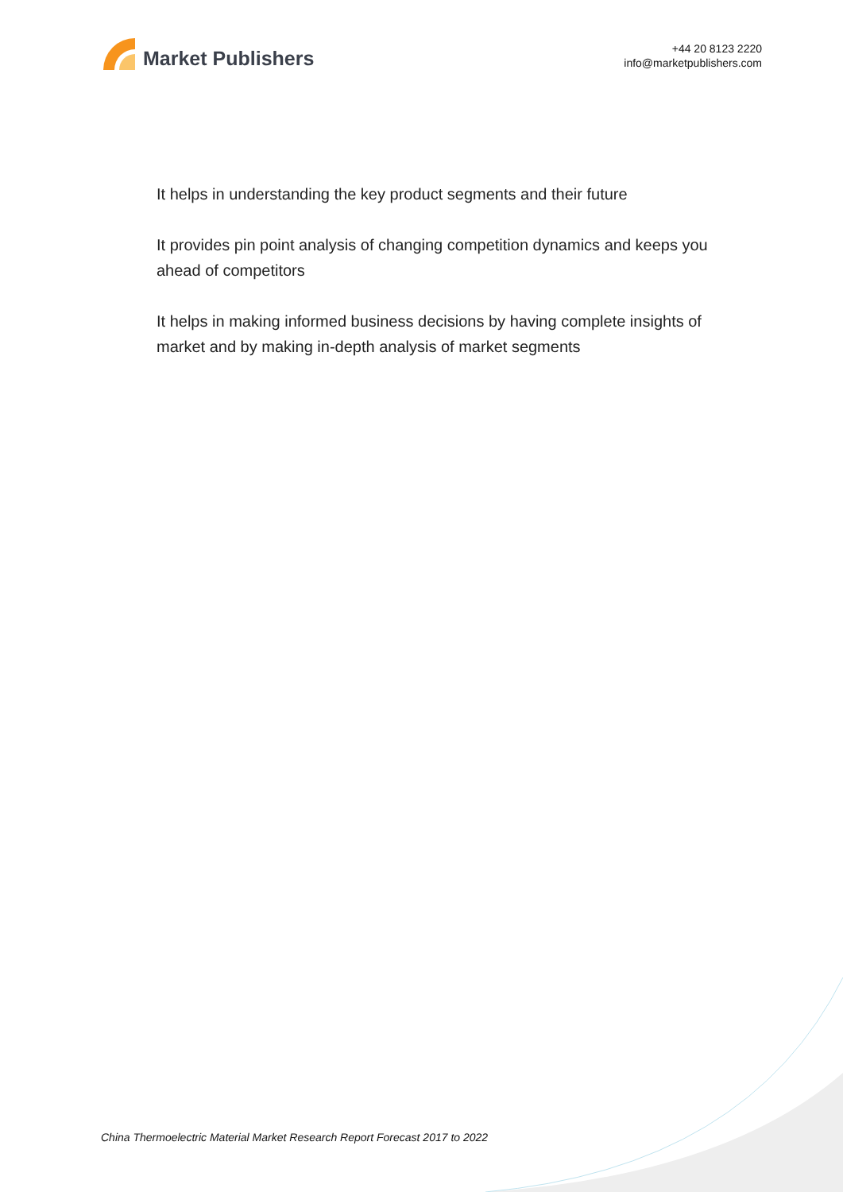Market Publishers
+44 20 8123 2220
info@marketpublishers.com
It helps in understanding the key product segments and their future
It provides pin point analysis of changing competition dynamics and keeps you ahead of competitors
It helps in making informed business decisions by having complete insights of market and by making in-depth analysis of market segments
China Thermoelectric Material Market Research Report Forecast 2017 to 2022